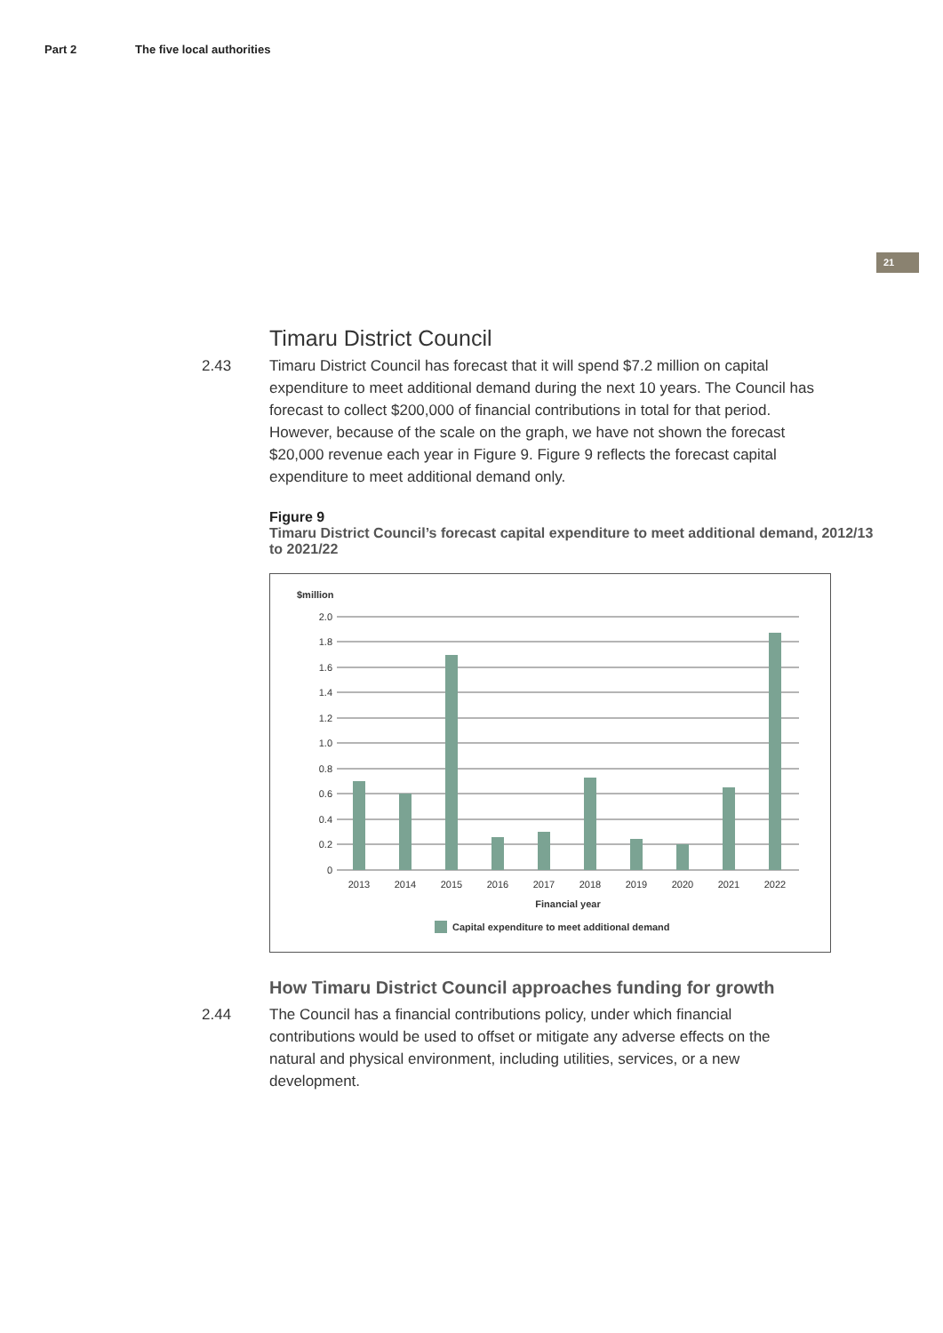Part 2 The five local authorities
21
Timaru District Council
2.43 Timaru District Council has forecast that it will spend $7.2 million on capital expenditure to meet additional demand during the next 10 years. The Council has forecast to collect $200,000 of financial contributions in total for that period. However, because of the scale on the graph, we have not shown the forecast $20,000 revenue each year in Figure 9. Figure 9 reflects the forecast capital expenditure to meet additional demand only.
Figure 9
Timaru District Council’s forecast capital expenditure to meet additional demand, 2012/13 to 2021/22
$million
2.0
1.8
1.6
1.4
1.2
1.0
0.8
0.6
0.4
0.2
0
2013
2014
2015
2016
2017
2018
2019
2020
2021
2022
Financial year
Capital expenditure to meet additional demand
How Timaru District Council approaches funding for growth
2.44 The Council has a financial contributions policy, under which financial contributions would be used to offset or mitigate any adverse effects on the natural and physical environment, including utilities, services, or a new development.